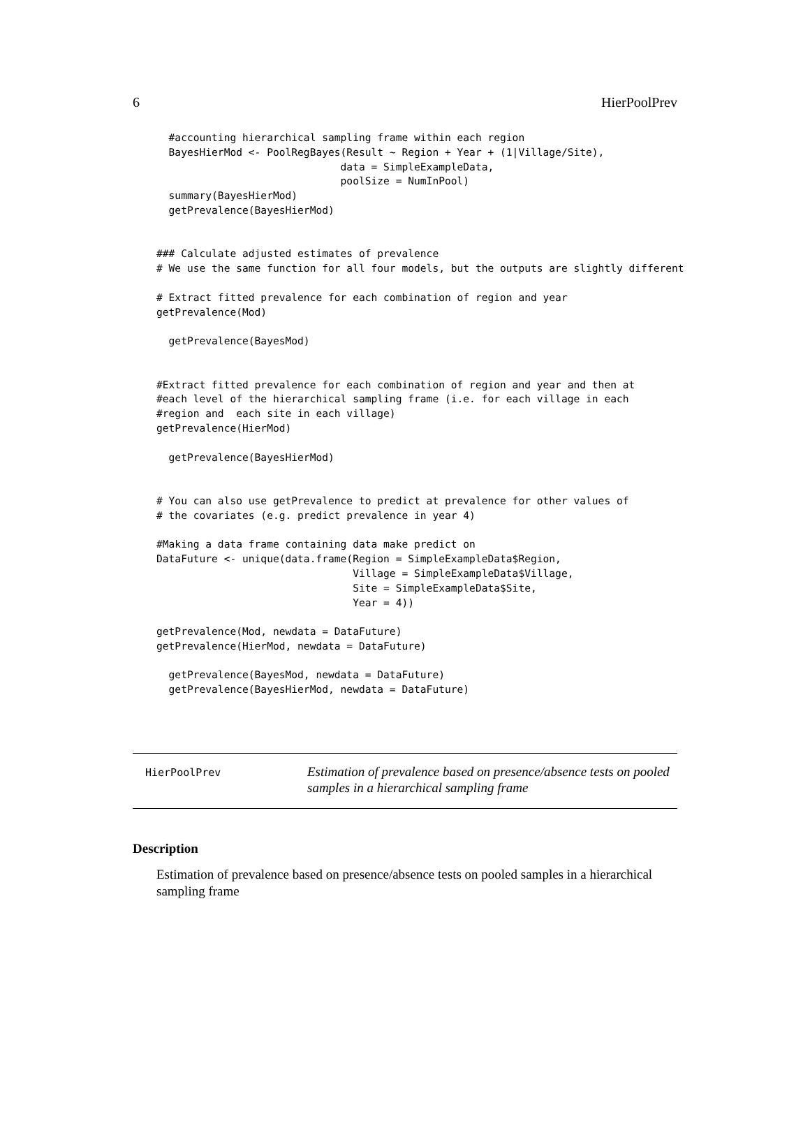6 HierPoolPrev
  #accounting hierarchical sampling frame within each region
  BayesHierMod <- PoolRegBayes(Result ~ Region + Year + (1|Village/Site),
                              data = SimpleExampleData,
                              poolSize = NumInPool)
  summary(BayesHierMod)
  getPrevalence(BayesHierMod)


### Calculate adjusted estimates of prevalence
# We use the same function for all four models, but the outputs are slightly different

# Extract fitted prevalence for each combination of region and year
getPrevalence(Mod)

  getPrevalence(BayesMod)


#Extract fitted prevalence for each combination of region and year and then at
#each level of the hierarchical sampling frame (i.e. for each village in each
#region and  each site in each village)
getPrevalence(HierMod)

  getPrevalence(BayesHierMod)


# You can also use getPrevalence to predict at prevalence for other values of
# the covariates (e.g. predict prevalence in year 4)

#Making a data frame containing data make predict on
DataFuture <- unique(data.frame(Region = SimpleExampleData$Region,
                                Village = SimpleExampleData$Village,
                                Site = SimpleExampleData$Site,
                                Year = 4))

getPrevalence(Mod, newdata = DataFuture)
getPrevalence(HierMod, newdata = DataFuture)

  getPrevalence(BayesMod, newdata = DataFuture)
  getPrevalence(BayesHierMod, newdata = DataFuture)
HierPoolPrev
Estimation of prevalence based on presence/absence tests on pooled samples in a hierarchical sampling frame
Description
Estimation of prevalence based on presence/absence tests on pooled samples in a hierarchical sampling frame